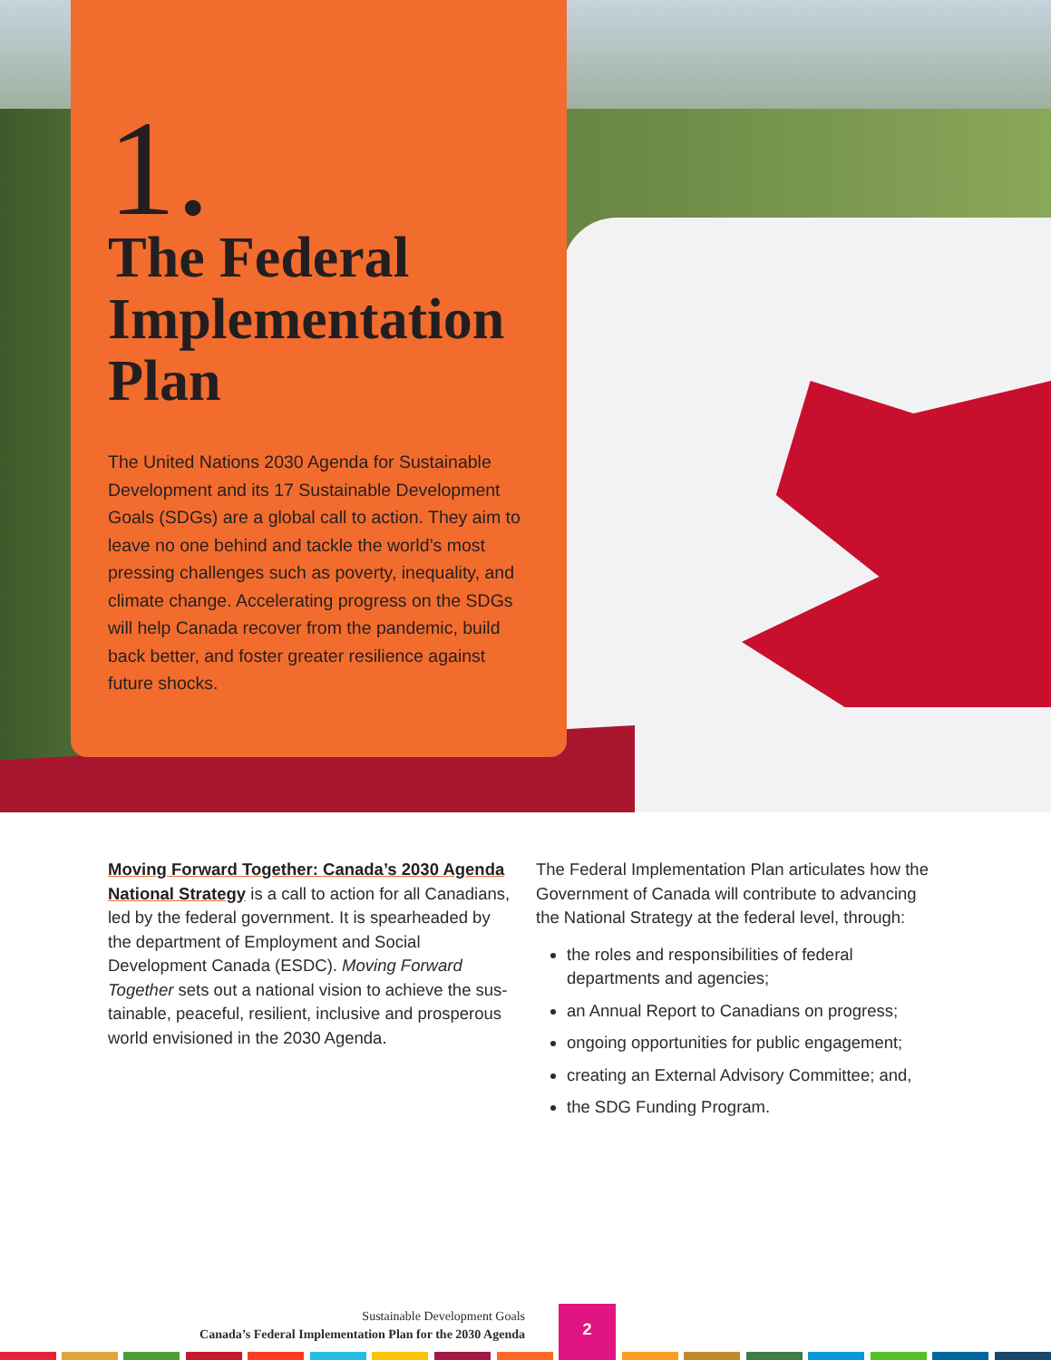1.
The Federal Implementation Plan
The United Nations 2030 Agenda for Sustainable Development and its 17 Sustainable Development Goals (SDGs) are a global call to action. They aim to leave no one behind and tackle the world’s most pressing challenges such as poverty, inequality, and climate change. Accelerating progress on the SDGs will help Canada recover from the pandemic, build back better, and foster greater resilience against future shocks.
Moving Forward Together: Canada’s 2030 Agenda National Strategy is a call to action for all Canadians, led by the federal government. It is spearheaded by the department of Employment and Social Development Canada (ESDC). Moving Forward Together sets out a national vision to achieve the sus-tainable, peaceful, resilient, inclusive and prosperous world envisioned in the 2030 Agenda.
The Federal Implementation Plan articulates how the Government of Canada will contribute to advancing the National Strategy at the federal level, through:
the roles and responsibilities of federal departments and agencies;
an Annual Report to Canadians on progress;
ongoing opportunities for public engagement;
creating an External Advisory Committee; and,
the SDG Funding Program.
Sustainable Development Goals
Canada’s Federal Implementation Plan for the 2030 Agenda
2